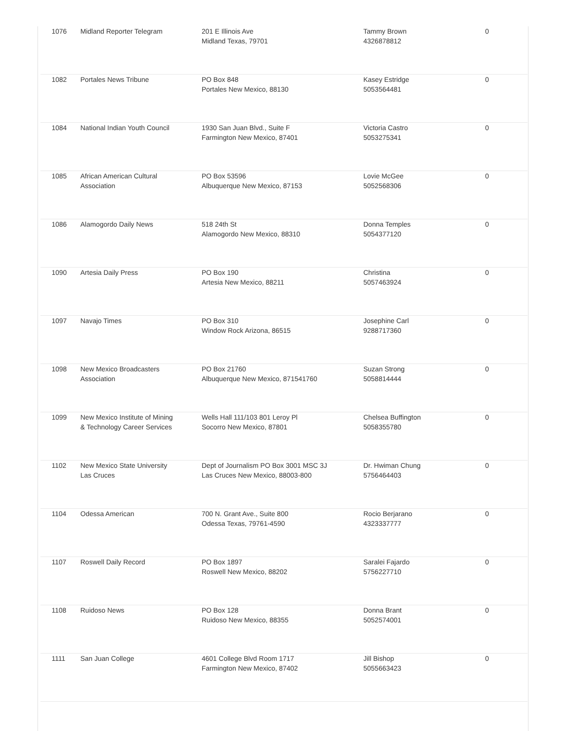| 1076 | Midland Reporter Telegram | 201 E Illinois Ave Midland Texas, 79701 | Tammy Brown 4326878812 | 0 |
| 1082 | Portales News Tribune | PO Box 848 Portales New Mexico, 88130 | Kasey Estridge 5053564481 | 0 |
| 1084 | National Indian Youth Council | 1930 San Juan Blvd., Suite F Farmington New Mexico, 87401 | Victoria Castro 5053275341 | 0 |
| 1085 | African American Cultural Association | PO Box 53596 Albuquerque New Mexico, 87153 | Lovie McGee 5052568306 | 0 |
| 1086 | Alamogordo Daily News | 518 24th St Alamogordo New Mexico, 88310 | Donna Temples 5054377120 | 0 |
| 1090 | Artesia Daily Press | PO Box 190 Artesia New Mexico, 88211 | Christina 5057463924 | 0 |
| 1097 | Navajo Times | PO Box 310 Window Rock Arizona, 86515 | Josephine Carl 9288717360 | 0 |
| 1098 | New Mexico Broadcasters Association | PO Box 21760 Albuquerque New Mexico, 871541760 | Suzan Strong 5058814444 | 0 |
| 1099 | New Mexico Institute of Mining & Technology Career Services | Wells Hall 111/103 801 Leroy Pl Socorro New Mexico, 87801 | Chelsea Buffington 5058355780 | 0 |
| 1102 | New Mexico State University Las Cruces | Dept of Journalism PO Box 3001 MSC 3J Las Cruces New Mexico, 88003-800 | Dr. Hwiman Chung 5756464403 | 0 |
| 1104 | Odessa American | 700 N. Grant Ave., Suite 800 Odessa Texas, 79761-4590 | Rocio Berjarano 4323337777 | 0 |
| 1107 | Roswell Daily Record | PO Box 1897 Roswell New Mexico, 88202 | Saralei Fajardo 5756227710 | 0 |
| 1108 | Ruidoso News | PO Box 128 Ruidoso New Mexico, 88355 | Donna Brant 5052574001 | 0 |
| 1111 | San Juan College | 4601 College Blvd Room 1717 Farmington New Mexico, 87402 | Jill Bishop 5055663423 | 0 |